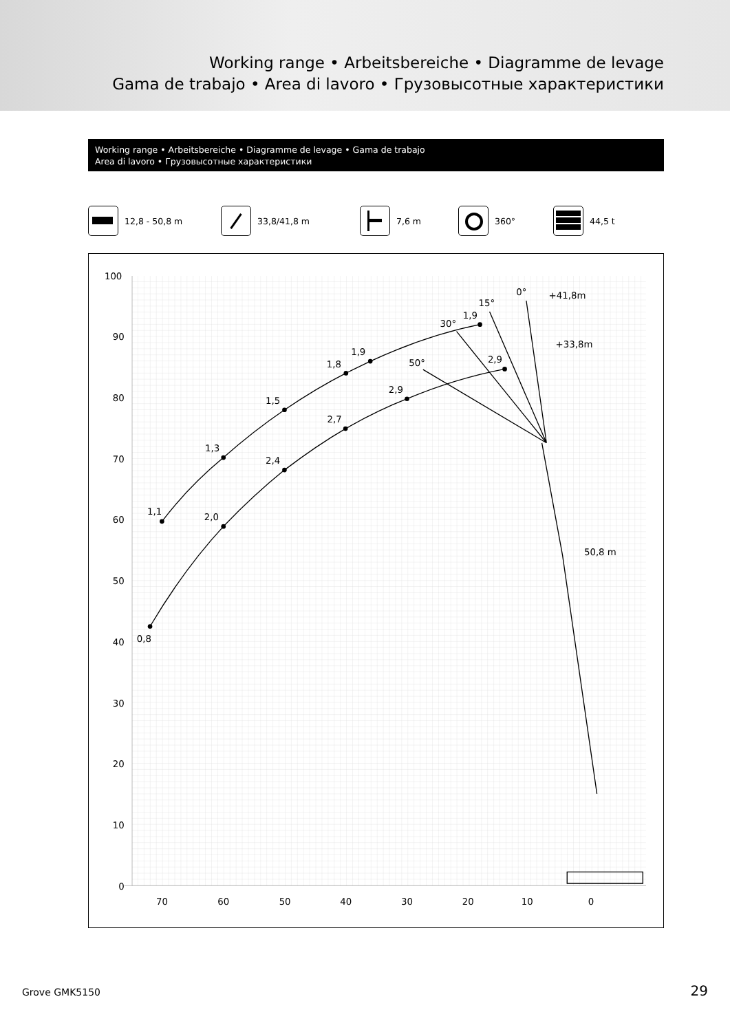Working range • Arbeitsbereiche • Diagramme de levage
Gama de trabajo • Area di lavoro • Грузовысотные характеристики
Working range • Arbeitsbereiche • Diagramme de levage • Gama de trabajo
Area di lavoro • Грузовысотные характеристики
12,8 - 50,8 m 33,8/41,8 m 7,6 m 360° 44,5 t
100
90
80
70
60
50
40
30
20
10
0
70
60
50
40
30
20
10
0
1,1
1,3
1,5
1,8
1,9
1,9
0,8
2,0
2,4
2,7
2,9
2,9
0°
15°
30°
50°
+41,8m
+33,8m
50,8 m
Grove GMK5150 29